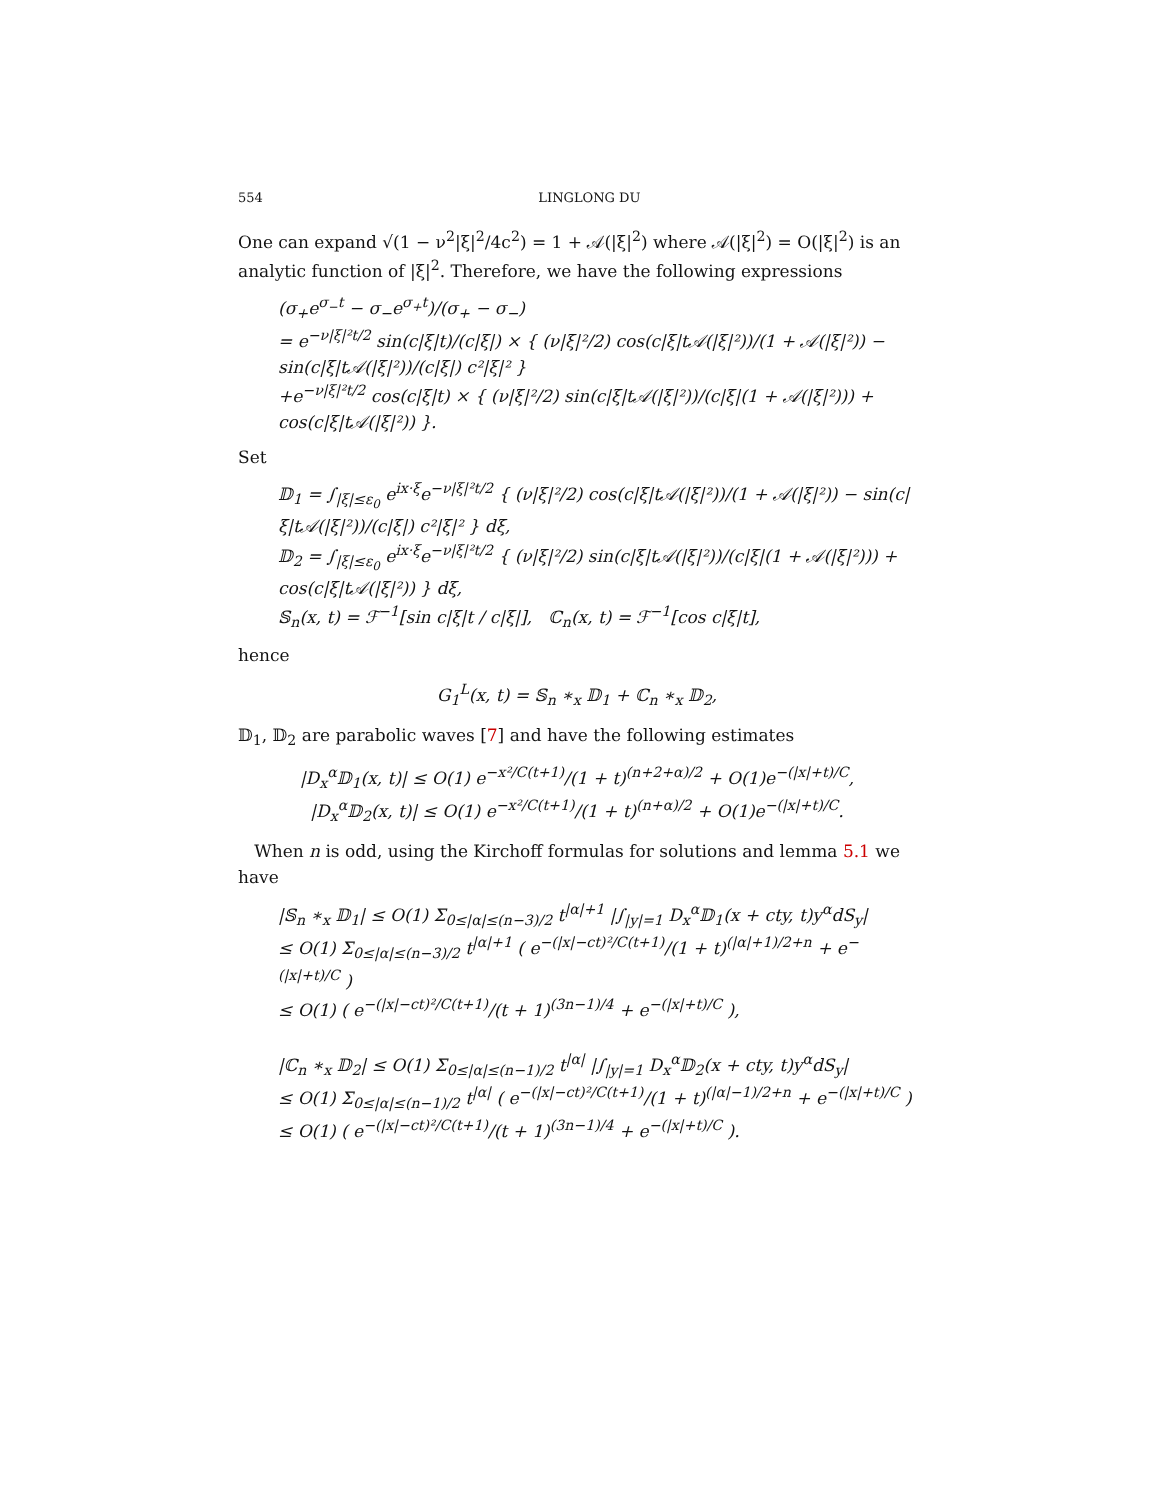554 LINGLONG DU
One can expand √(1 − ν<sup>2</sup>|ξ|<sup>2</sup>/4c<sup>2</sup>) = 1 + 𝒜(|ξ|<sup>2</sup>) where 𝒜(|ξ|<sup>2</sup>) = O(|ξ|<sup>2</sup>) is an analytic function of |ξ|<sup>2</sup>. Therefore, we have the following expressions
(σ<sub>+</sub>e<sup>σ<sub>−</sub>t</sup> − σ<sub>−</sub>e<sup>σ<sub>+</sub>t</sup>)/(σ<sub>+</sub> − σ<sub>−</sub>)
= e<sup>−ν|ξ|²t/2</sup> sin(c|ξ|t)/(c|ξ|) × { (ν|ξ|²/2) cos(c|ξ|t𝒜(|ξ|²))/(1 + 𝒜(|ξ|²)) − sin(c|ξ|t𝒜(|ξ|²))/(c|ξ|) c²|ξ|² }
+e<sup>−ν|ξ|²t/2</sup> cos(c|ξ|t) × { (ν|ξ|²/2) sin(c|ξ|t𝒜(|ξ|²))/(c|ξ|(1 + 𝒜(|ξ|²))) + cos(c|ξ|t𝒜(|ξ|²)) }.
Set
𝔻<sub>1</sub> = ∫<sub>|ξ|≤ε<sub>0</sub></sub> e<sup>ix·ξ</sup>e<sup>−ν|ξ|²t/2</sup> { (ν|ξ|²/2) cos(c|ξ|t𝒜(|ξ|²))/(1 + 𝒜(|ξ|²)) − sin(c|ξ|t𝒜(|ξ|²))/(c|ξ|) c²|ξ|² } dξ,
𝔻<sub>2</sub> = ∫<sub>|ξ|≤ε<sub>0</sub></sub> e<sup>ix·ξ</sup>e<sup>−ν|ξ|²t/2</sup> { (ν|ξ|²/2) sin(c|ξ|t𝒜(|ξ|²))/(c|ξ|(1 + 𝒜(|ξ|²))) + cos(c|ξ|t𝒜(|ξ|²)) } dξ,
𝕊<sub>n</sub>(x, t) = ℱ<sup>−1</sup>[sin c|ξ|t / c|ξ|], ℂ<sub>n</sub>(x, t) = ℱ<sup>−1</sup>[cos c|ξ|t],
hence
G<sub>1</sub><sup>L</sup>(x, t) = 𝕊<sub>n</sub> ∗<sub>x</sub> 𝔻<sub>1</sub> + ℂ<sub>n</sub> ∗<sub>x</sub> 𝔻<sub>2</sub>,
𝔻<sub>1</sub>, 𝔻<sub>2</sub> are parabolic waves [7] and have the following estimates
|D<sub>x</sub><sup>α</sup>𝔻<sub>1</sub>(x, t)| ≤ O(1) e<sup>−x²/C(t+1)</sup>/(1 + t)<sup>(n+2+α)/2</sup> + O(1)e<sup>−(|x|+t)/C</sup>,
|D<sub>x</sub><sup>α</sup>𝔻<sub>2</sub>(x, t)| ≤ O(1) e<sup>−x²/C(t+1)</sup>/(1 + t)<sup>(n+α)/2</sup> + O(1)e<sup>−(|x|+t)/C</sup>.
When n is odd, using the Kirchoff formulas for solutions and lemma 5.1 we have
|𝕊<sub>n</sub> ∗<sub>x</sub> 𝔻<sub>1</sub>| ≤ O(1) Σ<sub>0≤|α|≤(n−3)/2</sub> t<sup>|α|+1</sup> |∫<sub>|y|=1</sub> D<sub>x</sub><sup>α</sup>𝔻<sub>1</sub>(x + cty, t)y<sup>α</sup>dS<sub>y</sub>|
≤ O(1) Σ<sub>0≤|α|≤(n−3)/2</sub> t<sup>|α|+1</sup> ( e<sup>−(|x|−ct)²/C(t+1)</sup>/(1 + t)<sup>(|α|+1)/2+n</sup> + e<sup>−(|x|+t)/C</sup> )
≤ O(1) ( e<sup>−(|x|−ct)²/C(t+1)</sup>/(t + 1)<sup>(3n−1)/4</sup> + e<sup>−(|x|+t)/C</sup> ),
|ℂ<sub>n</sub> ∗<sub>x</sub> 𝔻<sub>2</sub>| ≤ O(1) Σ<sub>0≤|α|≤(n−1)/2</sub> t<sup>|α|</sup> |∫<sub>|y|=1</sub> D<sub>x</sub><sup>α</sup>𝔻<sub>2</sub>(x + cty, t)y<sup>α</sup>dS<sub>y</sub>|
≤ O(1) Σ<sub>0≤|α|≤(n−1)/2</sub> t<sup>|α|</sup> ( e<sup>−(|x|−ct)²/C(t+1)</sup>/(1 + t)<sup>(|α|−1)/2+n</sup> + e<sup>−(|x|+t)/C</sup> )
≤ O(1) ( e<sup>−(|x|−ct)²/C(t+1)</sup>/(t + 1)<sup>(3n−1)/4</sup> + e<sup>−(|x|+t)/C</sup> ).